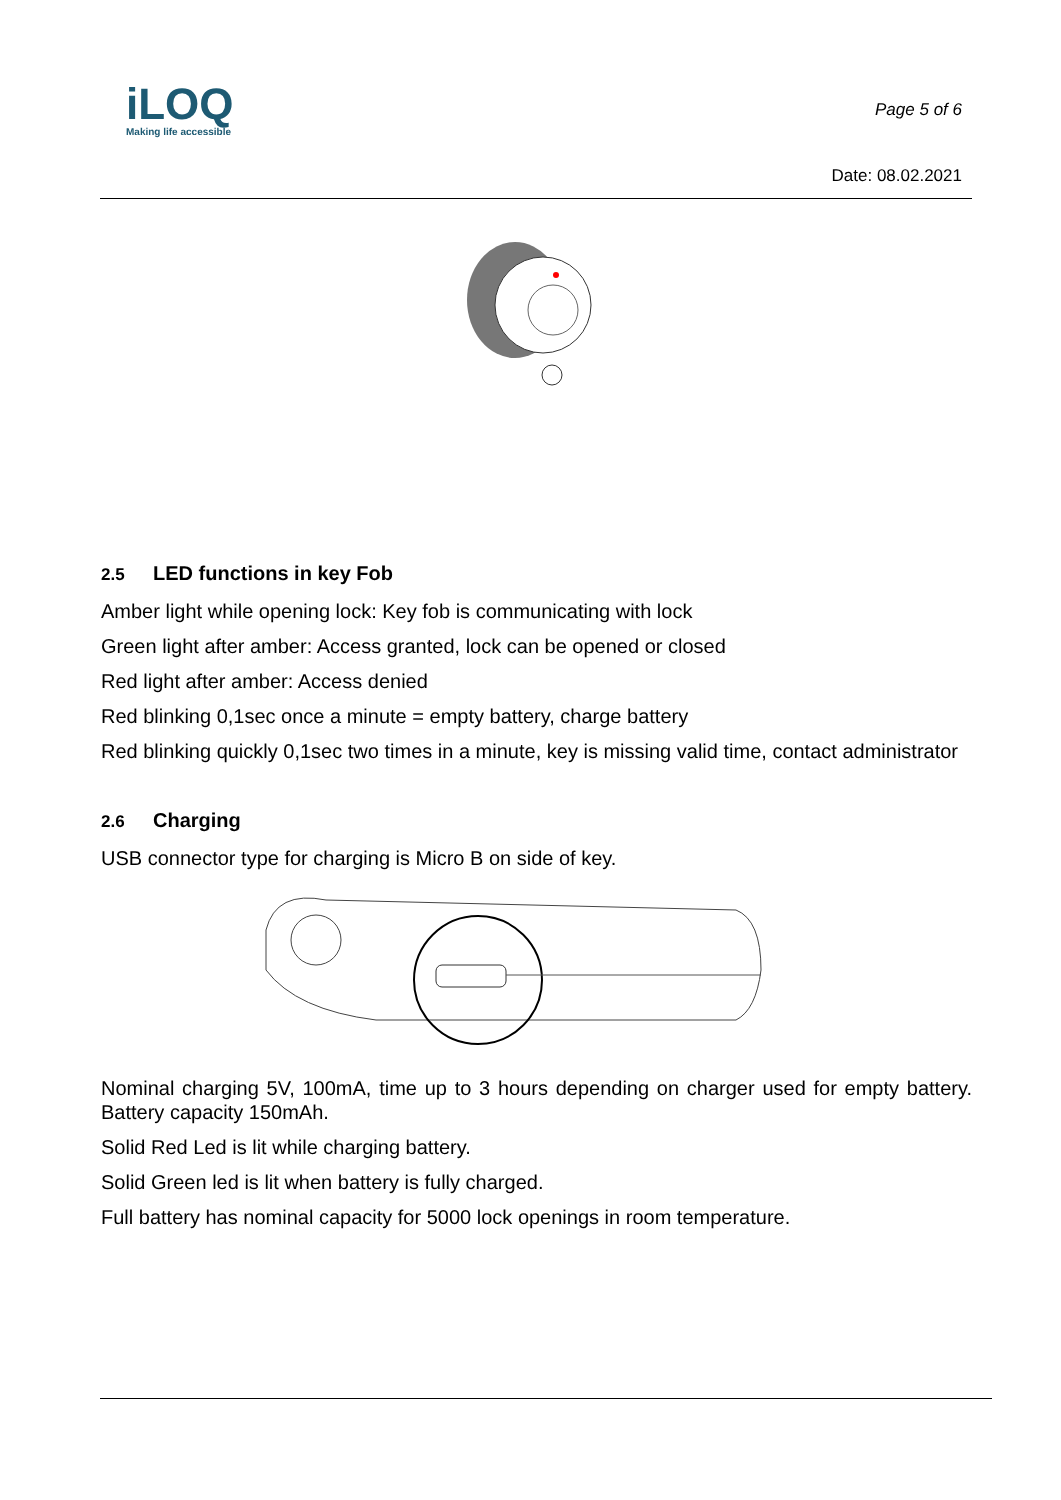iLOQ
Making life accessible
Page 5 of 6
Date: 08.02.2021
2.5 LED functions in key Fob
Amber light while opening lock: Key fob is communicating with lock
Green light after amber: Access granted, lock can be opened or closed
Red light after amber: Access denied
Red blinking 0,1sec once a minute = empty battery, charge battery
Red blinking quickly 0,1sec two times in a minute, key is missing valid time, contact administrator
2.6 Charging
USB connector type for charging is Micro B on side of key.
Nominal charging 5V, 100mA, time up to 3 hours depending on charger used for empty battery. Battery capacity 150mAh.
Solid Red Led is lit while charging battery.
Solid Green led is lit when battery is fully charged.
Full battery has nominal capacity for 5000 lock openings in room temperature.